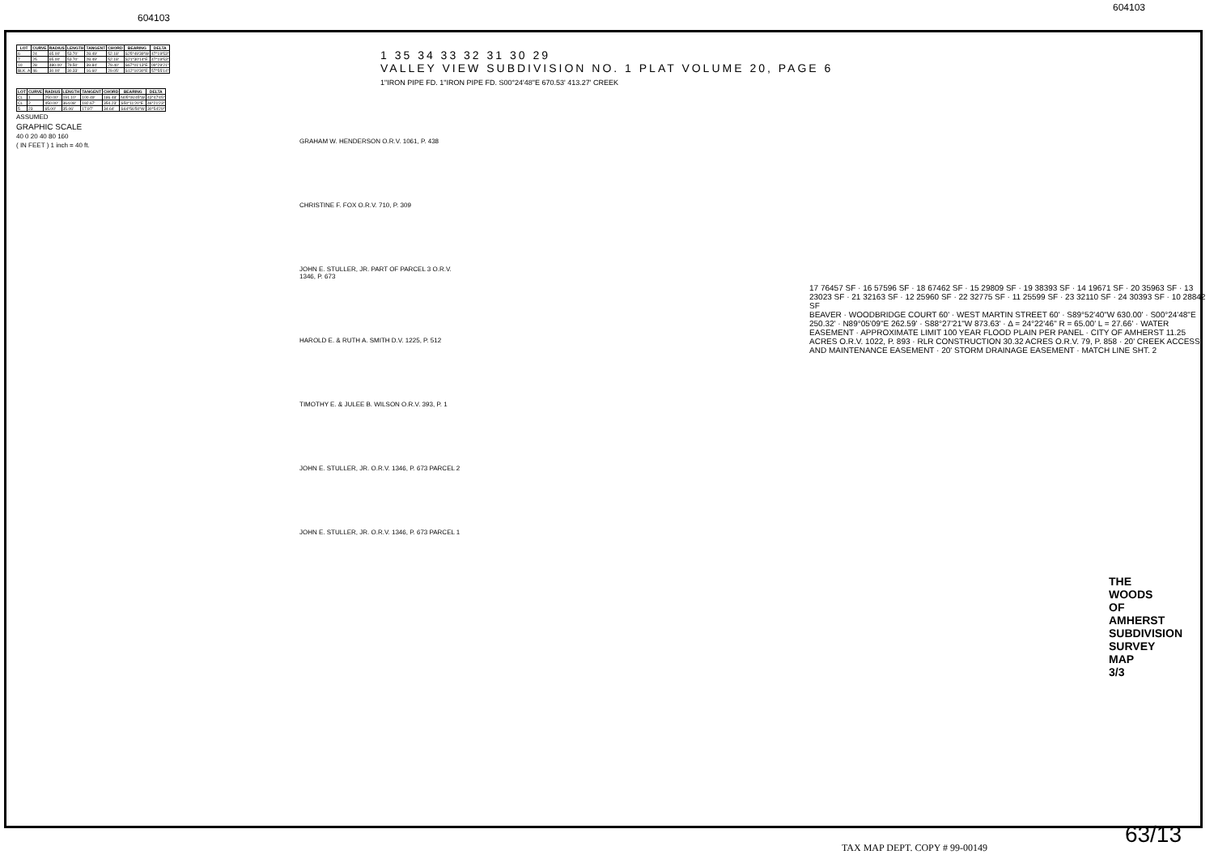604103
604103
| LOT | CURVE | RADIUS | LENGTH | TANGENT | CHORD | BEARING | DELTA |
| --- | --- | --- | --- | --- | --- | --- | --- |
| 6 | 24 | 65.00' | 53.70' | 28.49' | 52.18' | S25°49'39"W | 47°19'53" |
| 7 | 25 | 65.00' | 53.70' | 28.49' | 52.18' | S21°30'14"E | 47°19'53" |
| 10 | 28 | 480.00' | 79.50' | 39.84' | 79.40' | S67°01'13"E | 09°29'21" |
| BLK. A | 46 | 30.00' | 30.33' | 16.60' | 29.05' | S12°10'30"E | 57°55'14" |
| LOT | CURVE | RADIUS | LENGTH | TANGENT | CHORD | BEARING | DELTA |
| --- | --- | --- | --- | --- | --- | --- | --- |
| CL | 1 | 250.00' | 191.10' | 100.49' | 186.48' | N05°06'45"W | 43°47'45" |
| CL | 2 | 450.00' | 364.08' | 192.67' | 354.23' | S50°11'20"E | 46°21'23" |
| 5 | 23 | 65.00' | 35.06' | 17.97' | 34.64' | S64°56'50"W | 30°54'29" |
ASSUMED
GRAPHIC SCALE
40 0 20 40 80 160
( IN FEET ) 1 inch = 40 ft.
1 35 34 33 32 31 30 29
VALLEY VIEW SUBDIVISION NO. 1 PLAT VOLUME 20, PAGE 6
1"IRON PIPE FD. 1"IRON PIPE FD. S00°24'48"E 670.53' 413.27' CREEK
GRAHAM W. HENDERSON O.R.V. 1061, P. 438
CHRISTINE F. FOX O.R.V. 710, P. 309
JOHN E. STULLER, JR. PART OF PARCEL 3 O.R.V. 1346, P. 673
HAROLD E. & RUTH A. SMITH D.V. 1225, P. 512
TIMOTHY E. & JULEE B. WILSON O.R.V. 393, P. 1
JOHN E. STULLER, JR. O.R.V. 1346, P. 673 PARCEL 2
JOHN E. STULLER, JR. O.R.V. 1346, P. 673 PARCEL 1
17 76457 SF · 16 57596 SF · 18 67462 SF · 15 29809 SF · 19 38393 SF · 14 19671 SF · 20 35963 SF · 13 23023 SF · 21 32163 SF · 12 25960 SF · 22 32775 SF · 11 25599 SF · 23 32110 SF · 24 30393 SF · 10 28842 SF
BEAVER · WOODBRIDGE COURT 60' · WEST MARTIN STREET 60' · S89°52'40"W 630.00' · S00°24'48"E 250.32' · N89°05'09"E 262.59' · S88°27'21"W 873.63' · Δ = 24°22'46" R = 65.00' L = 27.66' · WATER EASEMENT · APPROXIMATE LIMIT 100 YEAR FLOOD PLAIN PER PANEL · CITY OF AMHERST 11.25 ACRES O.R.V. 1022, P. 893 · RLR CONSTRUCTION 30.32 ACRES O.R.V. 79, P. 858 · 20' CREEK ACCESS AND MAINTENANCE EASEMENT · 20' STORM DRAINAGE EASEMENT · MATCH LINE SHT. 2
THE WOODS OF AMHERST SUBDIVISION SURVEY MAP 3/3
TAX MAP DEPT. COPY # 99-00149 63/13